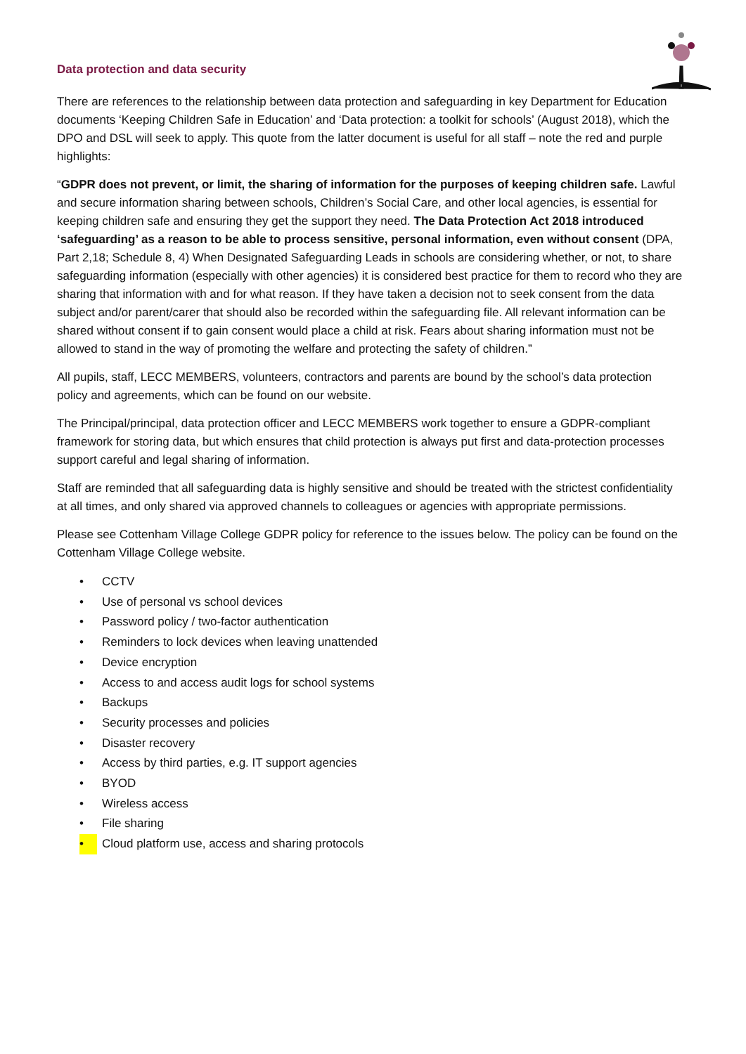Data protection and data security
There are references to the relationship between data protection and safeguarding in key Department for Education documents ‘Keeping Children Safe in Education’ and ‘Data protection: a toolkit for schools’ (August 2018), which the DPO and DSL will seek to apply. This quote from the latter document is useful for all staff – note the red and purple highlights:
“GDPR does not prevent, or limit, the sharing of information for the purposes of keeping children safe. Lawful and secure information sharing between schools, Children’s Social Care, and other local agencies, is essential for keeping children safe and ensuring they get the support they need. The Data Protection Act 2018 introduced ‘safeguarding’ as a reason to be able to process sensitive, personal information, even without consent (DPA, Part 2,18; Schedule 8, 4) When Designated Safeguarding Leads in schools are considering whether, or not, to share safeguarding information (especially with other agencies) it is considered best practice for them to record who they are sharing that information with and for what reason. If they have taken a decision not to seek consent from the data subject and/or parent/carer that should also be recorded within the safeguarding file. All relevant information can be shared without consent if to gain consent would place a child at risk. Fears about sharing information must not be allowed to stand in the way of promoting the welfare and protecting the safety of children.”
All pupils, staff, LECC MEMBERS, volunteers, contractors and parents are bound by the school’s data protection policy and agreements, which can be found on our website.
The Principal/principal, data protection officer and LECC MEMBERS work together to ensure a GDPR-compliant framework for storing data, but which ensures that child protection is always put first and data-protection processes support careful and legal sharing of information.
Staff are reminded that all safeguarding data is highly sensitive and should be treated with the strictest confidentiality at all times, and only shared via approved channels to colleagues or agencies with appropriate permissions.
Please see Cottenham Village College GDPR policy for reference to the issues below. The policy can be found on the Cottenham Village College website.
• CCTV
• Use of personal vs school devices
• Password policy / two-factor authentication
• Reminders to lock devices when leaving unattended
• Device encryption
• Access to and access audit logs for school systems
• Backups
• Security processes and policies
• Disaster recovery
• Access by third parties, e.g. IT support agencies
• BYOD
• Wireless access
• File sharing
• Cloud platform use, access and sharing protocols